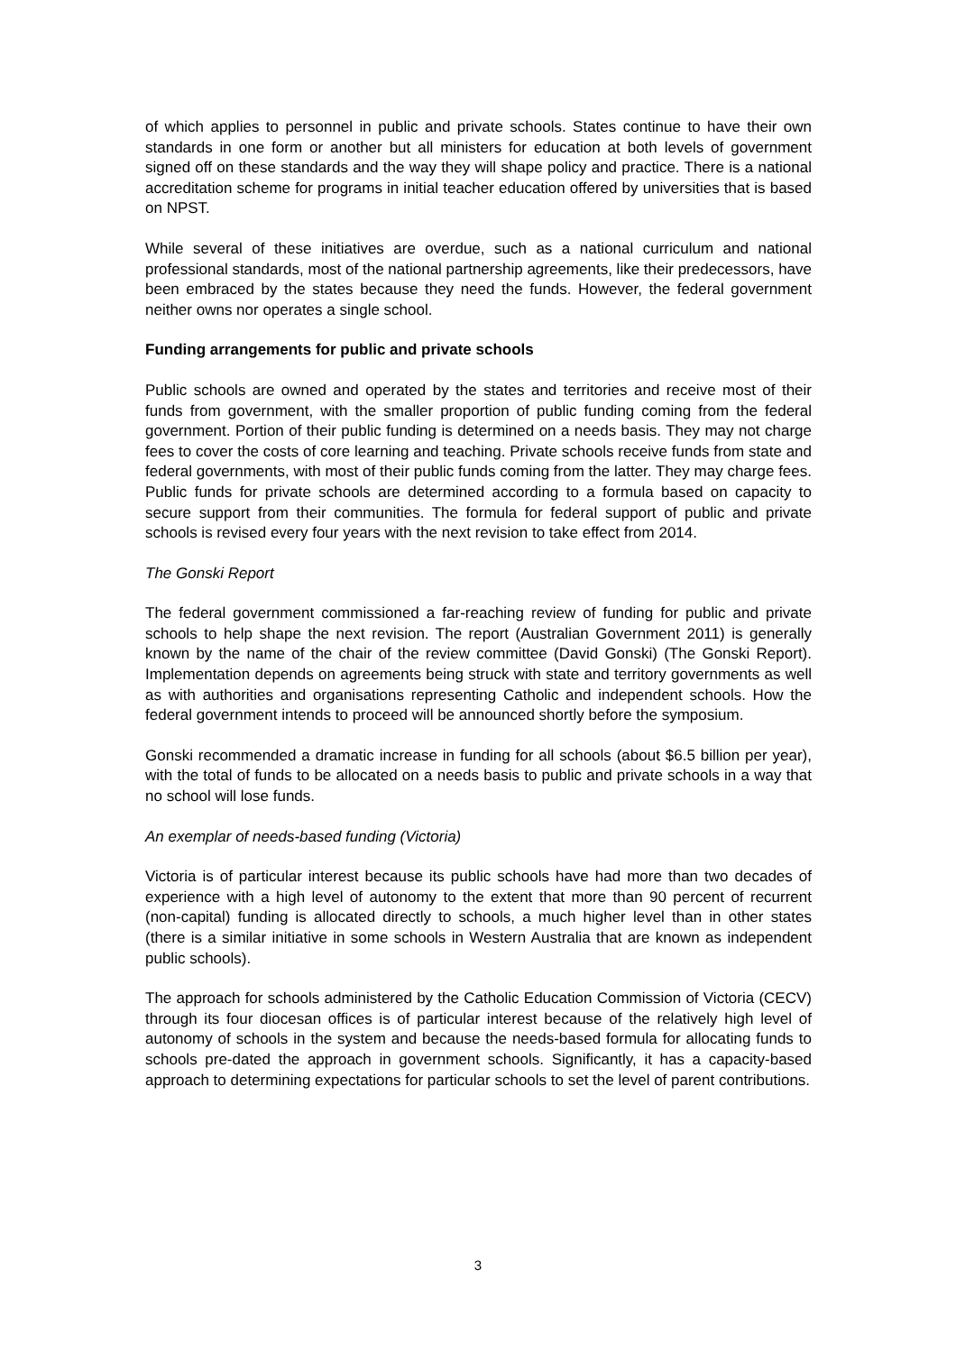of which applies to personnel in public and private schools. States continue to have their own standards in one form or another but all ministers for education at both levels of government signed off on these standards and the way they will shape policy and practice. There is a national accreditation scheme for programs in initial teacher education offered by universities that is based on NPST.
While several of these initiatives are overdue, such as a national curriculum and national professional standards, most of the national partnership agreements, like their predecessors, have been embraced by the states because they need the funds. However, the federal government neither owns nor operates a single school.
Funding arrangements for public and private schools
Public schools are owned and operated by the states and territories and receive most of their funds from government, with the smaller proportion of public funding coming from the federal government. Portion of their public funding is determined on a needs basis. They may not charge fees to cover the costs of core learning and teaching. Private schools receive funds from state and federal governments, with most of their public funds coming from the latter. They may charge fees. Public funds for private schools are determined according to a formula based on capacity to secure support from their communities. The formula for federal support of public and private schools is revised every four years with the next revision to take effect from 2014.
The Gonski Report
The federal government commissioned a far-reaching review of funding for public and private schools to help shape the next revision. The report (Australian Government 2011) is generally known by the name of the chair of the review committee (David Gonski) (The Gonski Report). Implementation depends on agreements being struck with state and territory governments as well as with authorities and organisations representing Catholic and independent schools. How the federal government intends to proceed will be announced shortly before the symposium.
Gonski recommended a dramatic increase in funding for all schools (about $6.5 billion per year), with the total of funds to be allocated on a needs basis to public and private schools in a way that no school will lose funds.
An exemplar of needs-based funding (Victoria)
Victoria is of particular interest because its public schools have had more than two decades of experience with a high level of autonomy to the extent that more than 90 percent of recurrent (non-capital) funding is allocated directly to schools, a much higher level than in other states (there is a similar initiative in some schools in Western Australia that are known as independent public schools).
The approach for schools administered by the Catholic Education Commission of Victoria (CECV) through its four diocesan offices is of particular interest because of the relatively high level of autonomy of schools in the system and because the needs-based formula for allocating funds to schools pre-dated the approach in government schools. Significantly, it has a capacity-based approach to determining expectations for particular schools to set the level of parent contributions.
3